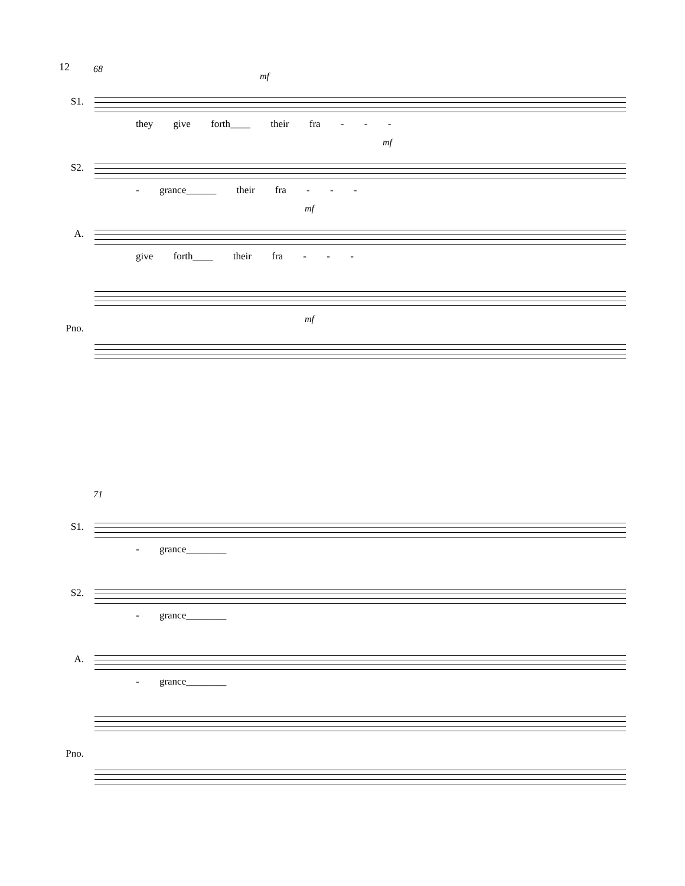12
68
S1.
mf
they give forth____ their fra - - -
S2.
mf
- grance______ their fra - - -
A.
mf
give forth____ their fra - - -
Pno.
mf
71
S1.
- grance________
S2.
- grance________
A.
- grance________
Pno.